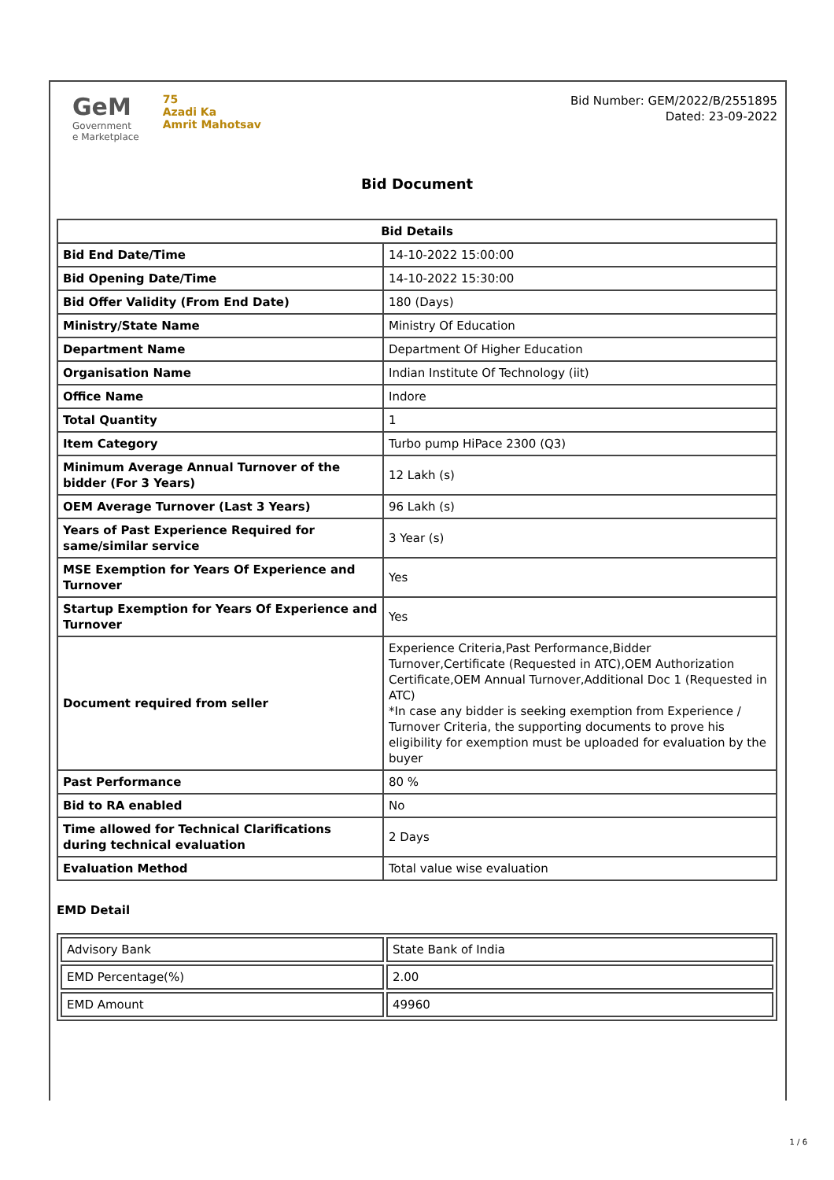GeM
Government
e Marketplace
75
Azadi Ka
Amrit Mahotsav
Bid Number: GEM/2022/B/2551895
Dated: 23-09-2022
Bid Document
| Bid Details | |
| --- | --- |
| Bid End Date/Time | 14-10-2022 15:00:00 |
| Bid Opening Date/Time | 14-10-2022 15:30:00 |
| Bid Offer Validity (From End Date) | 180 (Days) |
| Ministry/State Name | Ministry Of Education |
| Department Name | Department Of Higher Education |
| Organisation Name | Indian Institute Of Technology (iit) |
| Office Name | Indore |
| Total Quantity | 1 |
| Item Category | Turbo pump HiPace 2300 (Q3) |
| Minimum Average Annual Turnover of the bidder (For 3 Years) | 12 Lakh (s) |
| OEM Average Turnover (Last 3 Years) | 96 Lakh (s) |
| Years of Past Experience Required for same/similar service | 3 Year (s) |
| MSE Exemption for Years Of Experience and Turnover | Yes |
| Startup Exemption for Years Of Experience and Turnover | Yes |
| Document required from seller | Experience Criteria,Past Performance,Bidder Turnover,Certificate (Requested in ATC),OEM Authorization Certificate,OEM Annual Turnover,Additional Doc 1 (Requested in ATC) *In case any bidder is seeking exemption from Experience / Turnover Criteria, the supporting documents to prove his eligibility for exemption must be uploaded for evaluation by the buyer |
| Past Performance | 80 % |
| Bid to RA enabled | No |
| Time allowed for Technical Clarifications during technical evaluation | 2 Days |
| Evaluation Method | Total value wise evaluation |
EMD Detail
| Advisory Bank | State Bank of India |
| EMD Percentage(%) | 2.00 |
| EMD Amount | 49960 |
1 / 6